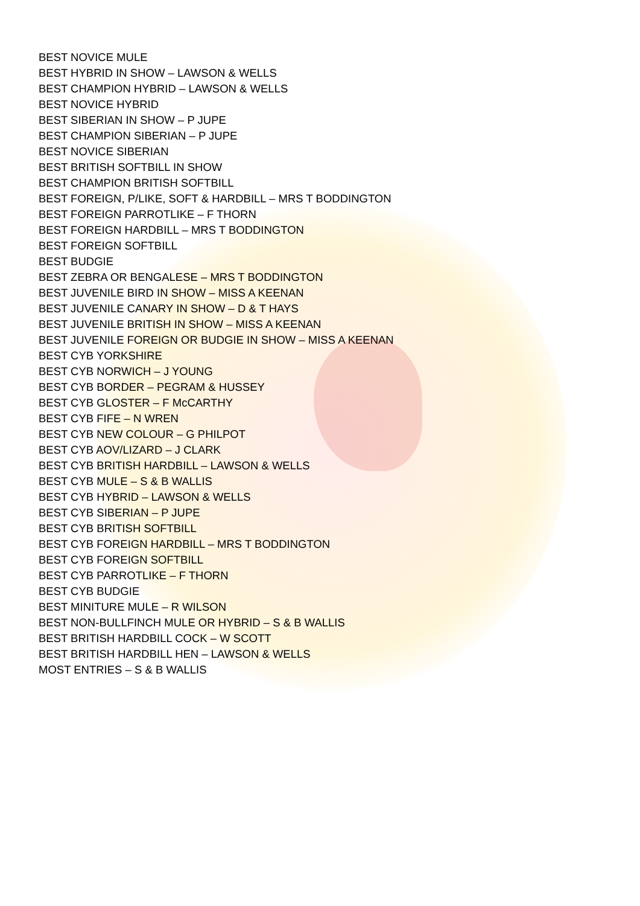BEST NOVICE MULE
BEST HYBRID IN SHOW – LAWSON & WELLS
BEST CHAMPION HYBRID – LAWSON & WELLS
BEST NOVICE HYBRID
BEST SIBERIAN IN SHOW – P JUPE
BEST CHAMPION SIBERIAN – P JUPE
BEST NOVICE SIBERIAN
BEST BRITISH SOFTBILL IN SHOW
BEST CHAMPION BRITISH SOFTBILL
BEST FOREIGN, P/LIKE, SOFT & HARDBILL – MRS T BODDINGTON
BEST FOREIGN PARROTLIKE – F THORN
BEST FOREIGN HARDBILL – MRS T BODDINGTON
BEST FOREIGN SOFTBILL
BEST BUDGIE
BEST ZEBRA OR BENGALESE – MRS T BODDINGTON
BEST JUVENILE BIRD IN SHOW – MISS A KEENAN
BEST JUVENILE CANARY IN SHOW – D & T HAYS
BEST JUVENILE BRITISH IN SHOW – MISS A KEENAN
BEST JUVENILE FOREIGN OR BUDGIE IN SHOW – MISS A KEENAN
BEST CYB YORKSHIRE
BEST CYB NORWICH – J YOUNG
BEST CYB BORDER – PEGRAM & HUSSEY
BEST CYB GLOSTER – F McCARTHY
BEST CYB FIFE – N WREN
BEST CYB NEW COLOUR – G PHILPOT
BEST CYB AOV/LIZARD – J CLARK
BEST CYB BRITISH HARDBILL – LAWSON & WELLS
BEST CYB MULE – S & B WALLIS
BEST CYB HYBRID – LAWSON & WELLS
BEST CYB SIBERIAN – P JUPE
BEST CYB BRITISH SOFTBILL
BEST CYB FOREIGN HARDBILL – MRS T BODDINGTON
BEST CYB FOREIGN SOFTBILL
BEST CYB PARROTLIKE – F THORN
BEST CYB BUDGIE
BEST MINITURE MULE – R WILSON
BEST NON-BULLFINCH MULE OR HYBRID – S & B WALLIS
BEST BRITISH HARDBILL COCK – W SCOTT
BEST BRITISH HARDBILL HEN – LAWSON & WELLS
MOST ENTRIES – S & B WALLIS